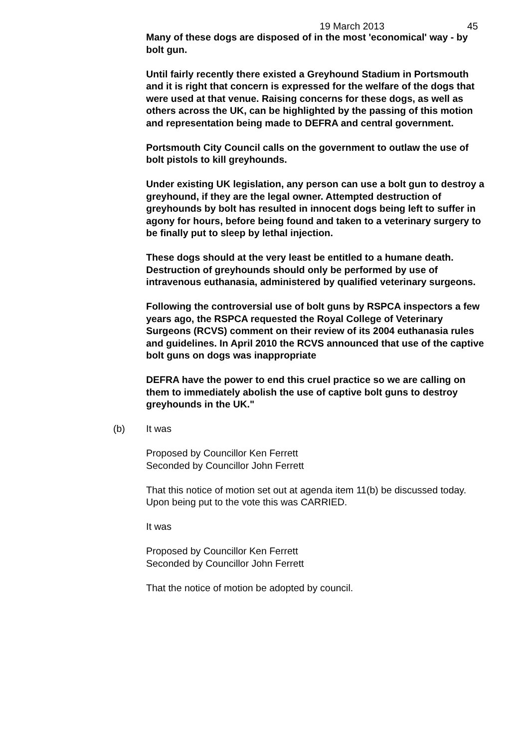19 March 2013 45
Many of these dogs are disposed of in the most 'economical' way - by bolt gun.
Until fairly recently there existed a Greyhound Stadium in Portsmouth and it is right that concern is expressed for the welfare of the dogs that were used at that venue. Raising concerns for these dogs, as well as others across the UK, can be highlighted by the passing of this motion and representation being made to DEFRA and central government.
Portsmouth City Council calls on the government to outlaw the use of bolt pistols to kill greyhounds.
Under existing UK legislation, any person can use a bolt gun to destroy a greyhound, if they are the legal owner. Attempted destruction of greyhounds by bolt has resulted in innocent dogs being left to suffer in agony for hours, before being found and taken to a veterinary surgery to be finally put to sleep by lethal injection.
These dogs should at the very least be entitled to a humane death. Destruction of greyhounds should only be performed by use of intravenous euthanasia, administered by qualified veterinary surgeons.
Following the controversial use of bolt guns by RSPCA inspectors a few years ago, the RSPCA requested the Royal College of Veterinary Surgeons (RCVS) comment on their review of its 2004 euthanasia rules and guidelines. In April 2010 the RCVS announced that use of the captive bolt guns on dogs was inappropriate
DEFRA have the power to end this cruel practice so we are calling on them to immediately abolish the use of captive bolt guns to destroy greyhounds in the UK."
(b) It was
Proposed by Councillor Ken Ferrett
Seconded by Councillor John Ferrett
That this notice of motion set out at agenda item 11(b) be discussed today. Upon being put to the vote this was CARRIED.
It was
Proposed by Councillor Ken Ferrett
Seconded by Councillor John Ferrett
That the notice of motion be adopted by council.